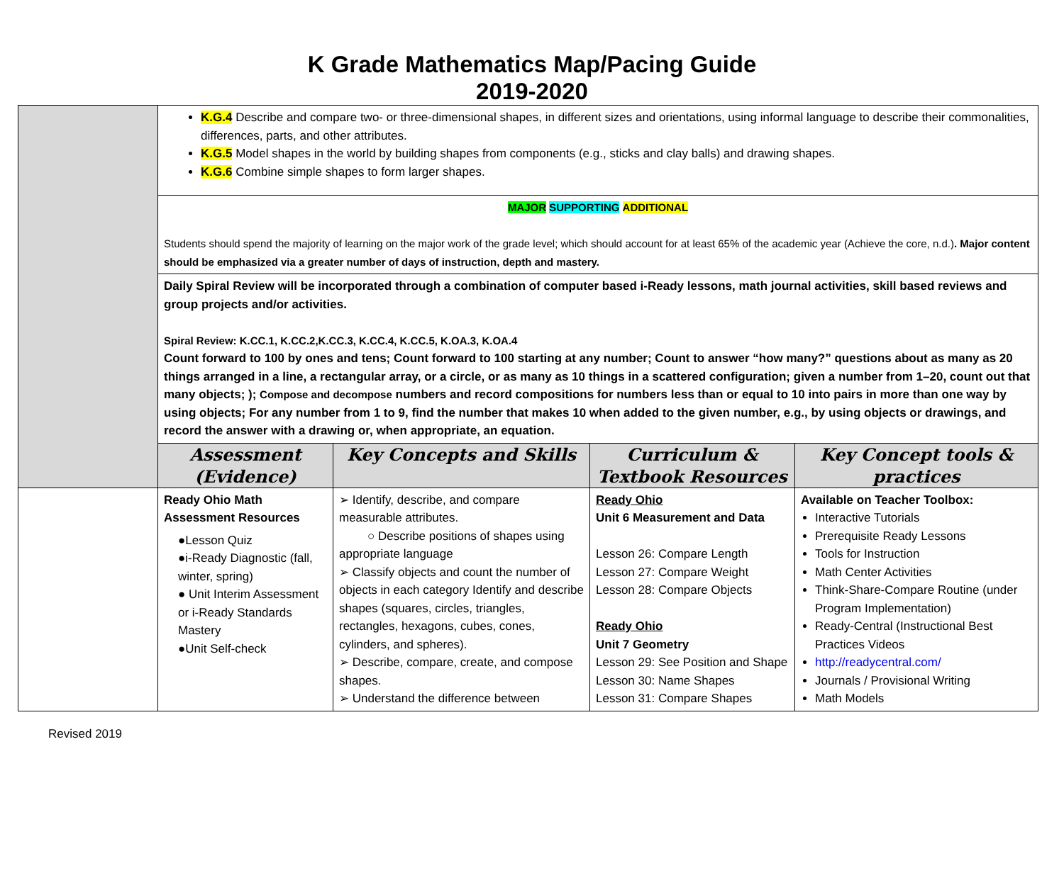K Grade Mathematics Map/Pacing Guide
2019-2020
| | K.G.4 Describe and compare two- or three-dimensional shapes, in different sizes and orientations, using informal language to describe their commonalities, differences, parts, and other attributes. K.G.5 Model shapes in the world by building shapes from components (e.g., sticks and clay balls) and drawing shapes. K.G.6 Combine simple shapes to form larger shapes. | | | |
| | MAJOR SUPPORTING ADDITIONAL Students should spend the majority of learning on the major work of the grade level; which should account for at least 65% of the academic year (Achieve the core, n.d.) . Major content should be emphasized via a greater number of days of instruction, depth and mastery. | | | |
| | Daily Spiral Review will be incorporated through a combination of computer based i-Ready lessons, math journal activities, skill based reviews and group projects and/or activities. Spiral Review: K.CC.1, K.CC.2,K.CC.3, K.CC.4, K.CC.5, K.OA.3, K.OA.4 Count forward to 100 by ones and tens; Count forward to 100 starting at any number; Count to answer “how many?” questions about as many as 20 things arranged in a line, a rectangular array, or a circle, or as many as 10 things in a scattered configuration; given a number from 1–20, count out that many objects; ); Compose and decompose numbers and record compositions for numbers less than or equal to 10 into pairs in more than one way by using objects; For any number from 1 to 9, find the number that makes 10 when added to the given number, e.g., by using objects or drawings, and record the answer with a drawing or, when appropriate, an equation. | | | |
| | Assessment (Evidence) | Key Concepts and Skills | Curriculum & Textbook Resources | Key Concept tools & practices |
| | Ready Ohio Math Assessment Resources ●Lesson Quiz ●i-Ready Diagnostic (fall, winter, spring) ● Unit Interim Assessment or i-Ready Standards Mastery ●Unit Self-check | ➢ Identify, describe, and compare measurable attributes. ○ Describe positions of shapes using appropriate language ➢ Classify objects and count the number of objects in each category Identify and describe shapes (squares, circles, triangles, rectangles, hexagons, cubes, cones, cylinders, and spheres). ➢ Describe, compare, create, and compose shapes. ➢ Understand the difference between | Ready Ohio Unit 6 Measurement and Data Lesson 26: Compare Length Lesson 27: Compare Weight Lesson 28: Compare Objects Ready Ohio Unit 7 Geometry Lesson 29: See Position and Shape Lesson 30: Name Shapes Lesson 31: Compare Shapes | Available on Teacher Toolbox: Interactive Tutorials Prerequisite Ready Lessons Tools for Instruction Math Center Activities Think-Share-Compare Routine (under Program Implementation) Ready-Central (Instructional Best Practices Videos http://readycentral.com/ Journals / Provisional Writing Math Models |
Revised 2019